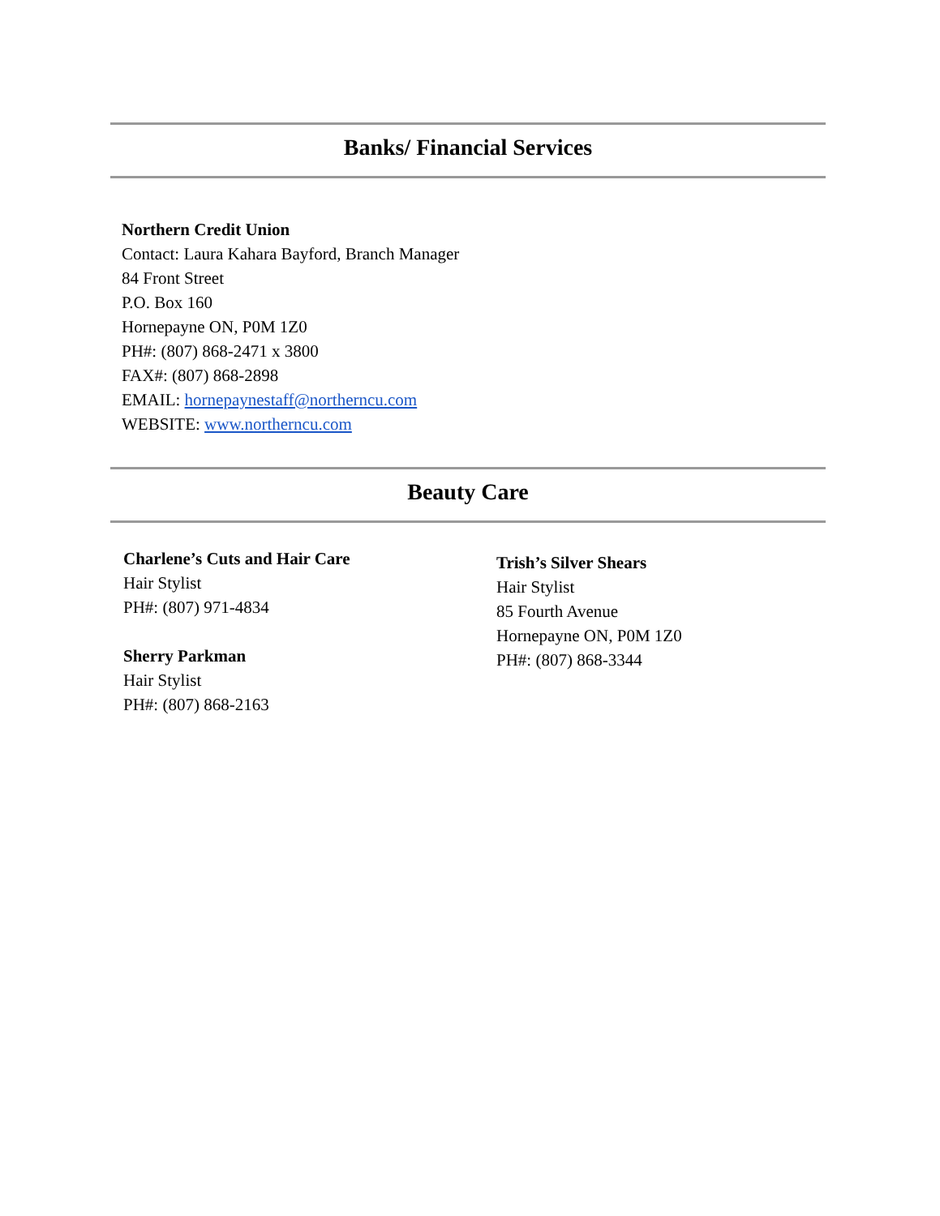Banks/ Financial Services
Northern Credit Union
Contact: Laura Kahara Bayford, Branch Manager
84 Front Street
P.O. Box 160
Hornepayne ON, P0M 1Z0
PH#: (807) 868-2471 x 3800
FAX#: (807) 868-2898
EMAIL: hornepaynestaff@northerncu.com
WEBSITE: www.northerncu.com
Beauty Care
Charlene’s Cuts and Hair Care
Hair Stylist
PH#: (807) 971-4834
Sherry Parkman
Hair Stylist
PH#: (807) 868-2163
Trish’s Silver Shears
Hair Stylist
85 Fourth Avenue
Hornepayne ON, P0M 1Z0
PH#: (807) 868-3344